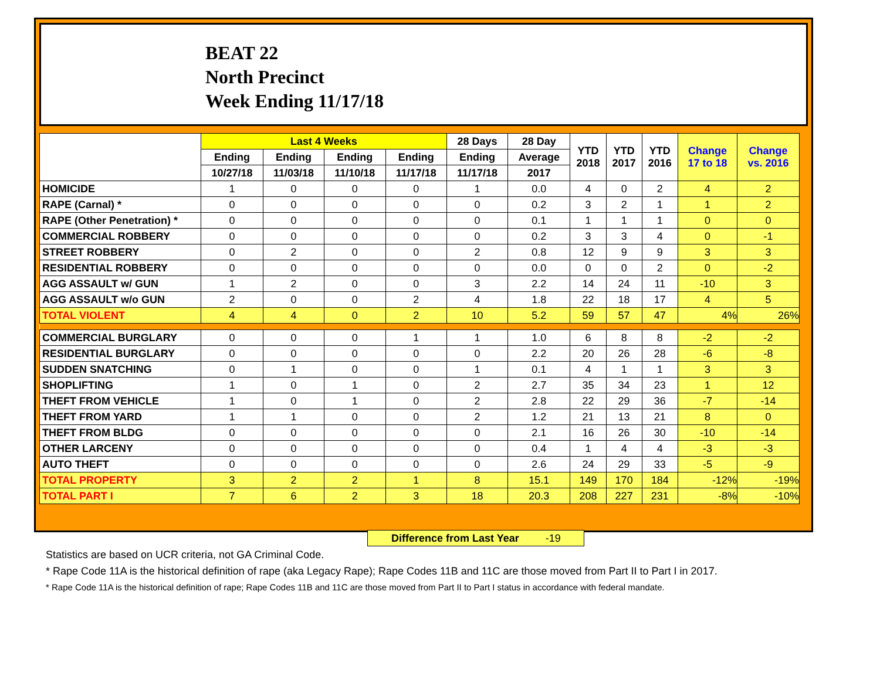BEAT 22
North Precinct
Week Ending 11/17/18
| | Last 4 Weeks | | | | 28 Days | 28 Day | YTD 2018 | YTD 2017 | YTD 2016 | Change 17 to 18 | Change vs. 2016 |
| --- | --- | --- | --- | --- | --- | --- | --- | --- | --- | --- | --- |
| | Ending | Ending | Ending | Ending | Ending | Average | | | | | |
| | 10/27/18 | 11/03/18 | 11/10/18 | 11/17/18 | 11/17/18 | 2017 | | | | | |
| HOMICIDE | 1 | 0 | 0 | 0 | 1 | 0.0 | 4 | 0 | 2 | 4 | 2 |
| RAPE (Carnal) * | 0 | 0 | 0 | 0 | 0 | 0.2 | 3 | 2 | 1 | 1 | 2 |
| RAPE (Other Penetration) * | 0 | 0 | 0 | 0 | 0 | 0.1 | 1 | 1 | 1 | 0 | 0 |
| COMMERCIAL ROBBERY | 0 | 0 | 0 | 0 | 0 | 0.2 | 3 | 3 | 4 | 0 | -1 |
| STREET ROBBERY | 0 | 2 | 0 | 0 | 2 | 0.8 | 12 | 9 | 9 | 3 | 3 |
| RESIDENTIAL ROBBERY | 0 | 0 | 0 | 0 | 0 | 0.0 | 0 | 0 | 2 | 0 | -2 |
| AGG ASSAULT w/ GUN | 1 | 2 | 0 | 0 | 3 | 2.2 | 14 | 24 | 11 | -10 | 3 |
| AGG ASSAULT w/o GUN | 2 | 0 | 0 | 2 | 4 | 1.8 | 22 | 18 | 17 | 4 | 5 |
| TOTAL VIOLENT | 4 | 4 | 0 | 2 | 10 | 5.2 | 59 | 57 | 47 | 4% | 26% |
| COMMERCIAL BURGLARY | 0 | 0 | 0 | 1 | 1 | 1.0 | 6 | 8 | 8 | -2 | -2 |
| RESIDENTIAL BURGLARY | 0 | 0 | 0 | 0 | 0 | 2.2 | 20 | 26 | 28 | -6 | -8 |
| SUDDEN SNATCHING | 0 | 1 | 0 | 0 | 1 | 0.1 | 4 | 1 | 1 | 3 | 3 |
| SHOPLIFTING | 1 | 0 | 1 | 0 | 2 | 2.7 | 35 | 34 | 23 | 1 | 12 |
| THEFT FROM VEHICLE | 1 | 0 | 1 | 0 | 2 | 2.8 | 22 | 29 | 36 | -7 | -14 |
| THEFT FROM YARD | 1 | 1 | 0 | 0 | 2 | 1.2 | 21 | 13 | 21 | 8 | 0 |
| THEFT FROM BLDG | 0 | 0 | 0 | 0 | 0 | 2.1 | 16 | 26 | 30 | -10 | -14 |
| OTHER LARCENY | 0 | 0 | 0 | 0 | 0 | 0.4 | 1 | 4 | 4 | -3 | -3 |
| AUTO THEFT | 0 | 0 | 0 | 0 | 0 | 2.6 | 24 | 29 | 33 | -5 | -9 |
| TOTAL PROPERTY | 3 | 2 | 2 | 1 | 8 | 15.1 | 149 | 170 | 184 | -12% | -19% |
| TOTAL PART I | 7 | 6 | 2 | 3 | 18 | 20.3 | 208 | 227 | 231 | -8% | -10% |
Difference from Last Year -19
Statistics are based on UCR criteria, not GA Criminal Code.
* Rape Code 11A is the historical definition of rape (aka Legacy Rape); Rape Codes 11B and 11C are those moved from Part II to Part I in 2017.
* Rape Code 11A is the historical definition of rape; Rape Codes 11B and 11C are those moved from Part II to Part I status in accordance with federal mandate.